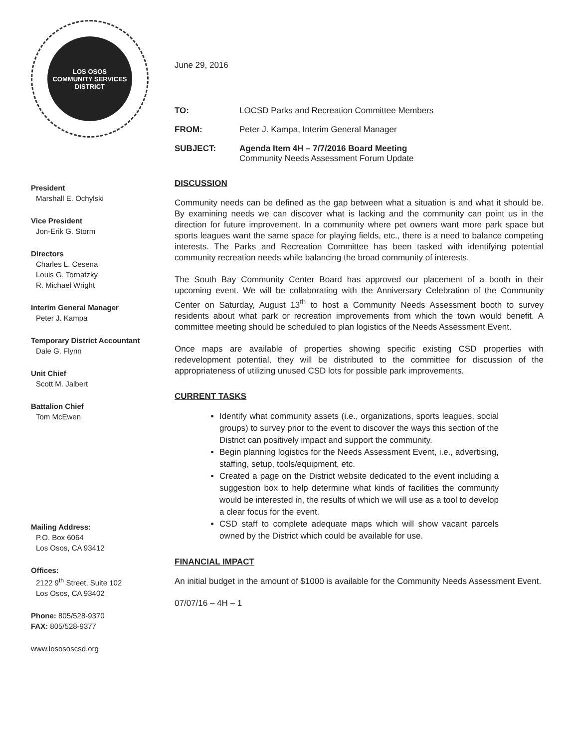LOS OSOS
COMMUNITY SERVICES DISTRICT
President
Marshall E. Ochylski
Vice President
Jon-Erik G. Storm
Directors
Charles L. Cesena
Louis G. Tornatzky
R. Michael Wright
Interim General Manager
Peter J. Kampa
Temporary District Accountant
Dale G. Flynn
Unit Chief
Scott M. Jalbert
Battalion Chief
Tom McEwen
Mailing Address:
P.O. Box 6064
Los Osos, CA 93412
Offices:
2122 9<sup>th</sup> Street, Suite 102
Los Osos, CA 93402
Phone: 805/528-9370
FAX: 805/528-9377
www.losososcsd.org
June 29, 2016
TO: LOCSD Parks and Recreation Committee Members
FROM: Peter J. Kampa, Interim General Manager
SUBJECT: Agenda Item 4H – 7/7/2016 Board Meeting
Community Needs Assessment Forum Update
DISCUSSION
Community needs can be defined as the gap between what a situation is and what it should be. By examining needs we can discover what is lacking and the community can point us in the direction for future improvement. In a community where pet owners want more park space but sports leagues want the same space for playing fields, etc., there is a need to balance competing interests. The Parks and Recreation Committee has been tasked with identifying potential community recreation needs while balancing the broad community of interests.
The South Bay Community Center Board has approved our placement of a booth in their upcoming event. We will be collaborating with the Anniversary Celebration of the Community Center on Saturday, August 13<sup>th</sup> to host a Community Needs Assessment booth to survey residents about what park or recreation improvements from which the town would benefit. A committee meeting should be scheduled to plan logistics of the Needs Assessment Event.
Once maps are available of properties showing specific existing CSD properties with redevelopment potential, they will be distributed to the committee for discussion of the appropriateness of utilizing unused CSD lots for possible park improvements.
CURRENT TASKS
Identify what community assets (i.e., organizations, sports leagues, social groups) to survey prior to the event to discover the ways this section of the District can positively impact and support the community.
Begin planning logistics for the Needs Assessment Event, i.e., advertising, staffing, setup, tools/equipment, etc.
Created a page on the District website dedicated to the event including a suggestion box to help determine what kinds of facilities the community would be interested in, the results of which we will use as a tool to develop a clear focus for the event.
CSD staff to complete adequate maps which will show vacant parcels owned by the District which could be available for use.
FINANCIAL IMPACT
An initial budget in the amount of $1000 is available for the Community Needs Assessment Event.
07/07/16 – 4H – 1